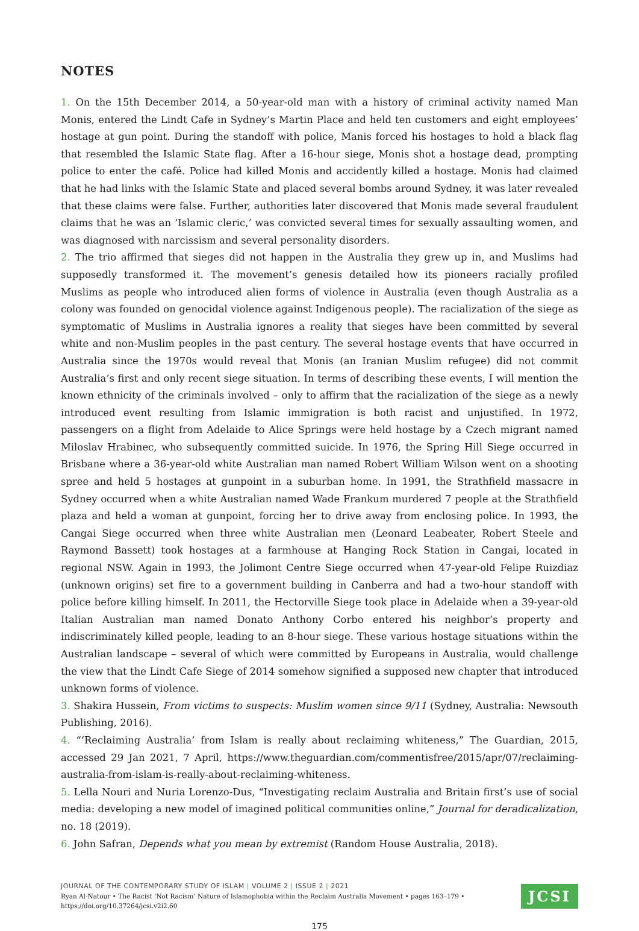NOTES
1. On the 15th December 2014, a 50-year-old man with a history of criminal activity named Man Monis, entered the Lindt Cafe in Sydney’s Martin Place and held ten customers and eight employees’ hostage at gun point. During the standoff with police, Manis forced his hostages to hold a black flag that resembled the Islamic State flag. After a 16-hour siege, Monis shot a hostage dead, prompting police to enter the café. Police had killed Monis and accidently killed a hostage. Monis had claimed that he had links with the Islamic State and placed several bombs around Sydney, it was later revealed that these claims were false. Further, authorities later discovered that Monis made several fraudulent claims that he was an ‘Islamic cleric,’ was convicted several times for sexually assaulting women, and was diagnosed with narcissism and several personality disorders.
2. The trio affirmed that sieges did not happen in the Australia they grew up in, and Muslims had supposedly transformed it. The movement’s genesis detailed how its pioneers racially profiled Muslims as people who introduced alien forms of violence in Australia (even though Australia as a colony was founded on genocidal violence against Indigenous people). The racialization of the siege as symptomatic of Muslims in Australia ignores a reality that sieges have been committed by several white and non-Muslim peoples in the past century. The several hostage events that have occurred in Australia since the 1970s would reveal that Monis (an Iranian Muslim refugee) did not commit Australia’s first and only recent siege situation. In terms of describing these events, I will mention the known ethnicity of the criminals involved – only to affirm that the racialization of the siege as a newly introduced event resulting from Islamic immigration is both racist and unjustified. In 1972, passengers on a flight from Adelaide to Alice Springs were held hostage by a Czech migrant named Miloslav Hrabinec, who subsequently committed suicide. In 1976, the Spring Hill Siege occurred in Brisbane where a 36-year-old white Australian man named Robert William Wilson went on a shooting spree and held 5 hostages at gunpoint in a suburban home. In 1991, the Strathfield massacre in Sydney occurred when a white Australian named Wade Frankum murdered 7 people at the Strathfield plaza and held a woman at gunpoint, forcing her to drive away from enclosing police. In 1993, the Cangai Siege occurred when three white Australian men (Leonard Leabeater, Robert Steele and Raymond Bassett) took hostages at a farmhouse at Hanging Rock Station in Cangai, located in regional NSW. Again in 1993, the Jolimont Centre Siege occurred when 47-year-old Felipe Ruizdiaz (unknown origins) set fire to a government building in Canberra and had a two-hour standoff with police before killing himself. In 2011, the Hectorville Siege took place in Adelaide when a 39-year-old Italian Australian man named Donato Anthony Corbo entered his neighbor’s property and indiscriminately killed people, leading to an 8-hour siege. These various hostage situations within the Australian landscape – several of which were committed by Europeans in Australia, would challenge the view that the Lindt Cafe Siege of 2014 somehow signified a supposed new chapter that introduced unknown forms of violence.
3. Shakira Hussein, From victims to suspects: Muslim women since 9/11 (Sydney, Australia: Newsouth Publishing, 2016).
4. “‘Reclaiming Australia’ from Islam is really about reclaiming whiteness,” The Guardian, 2015, accessed 29 Jan 2021, 7 April, https://www.theguardian.com/commentisfree/2015/apr/07/reclaiming-australia-from-islam-is-really-about-reclaiming-whiteness.
5. Lella Nouri and Nuria Lorenzo-Dus, “Investigating reclaim Australia and Britain first’s use of social media: developing a new model of imagined political communities online,” Journal for deradicalization, no. 18 (2019).
6. John Safran, Depends what you mean by extremist (Random House Australia, 2018).
JOURNAL OF THE CONTEMPORARY STUDY OF ISLAM | VOLUME 2 | ISSUE 2 | 2021
Ryan Al-Natour • The Racist ‘Not Racism’ Nature of Islamophobia within the Reclaim Australia Movement • pages 163–179 •
https://doi.org/10.37264/jcsi.v2i2.60
JCSI
175